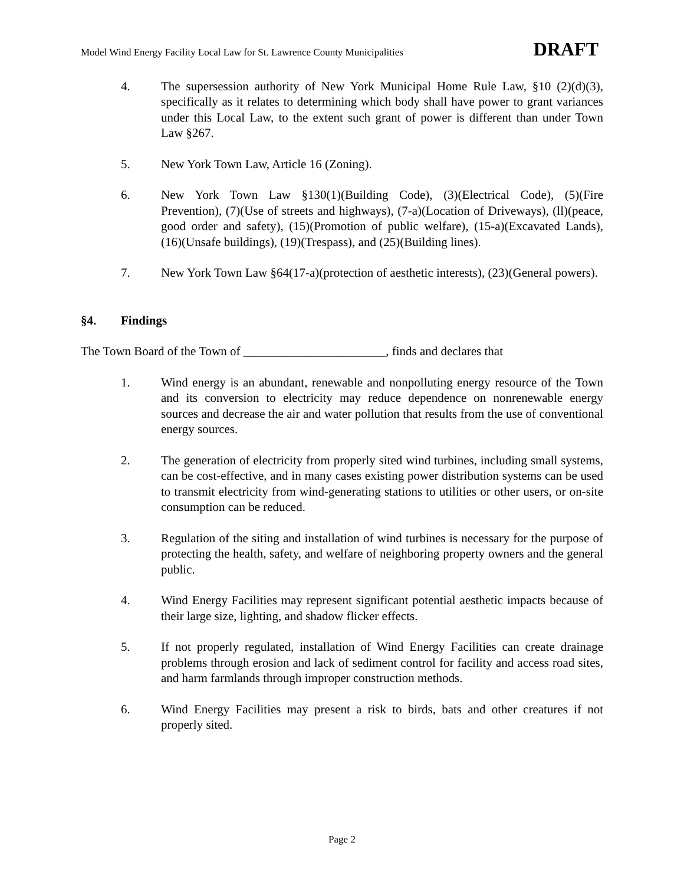Model Wind Energy Facility Local Law for St. Lawrence County Municipalities DRAFT
4. The supersession authority of New York Municipal Home Rule Law, §10 (2)(d)(3), specifically as it relates to determining which body shall have power to grant variances under this Local Law, to the extent such grant of power is different than under Town Law §267.
5. New York Town Law, Article 16 (Zoning).
6. New York Town Law §130(1)(Building Code), (3)(Electrical Code), (5)(Fire Prevention), (7)(Use of streets and highways), (7-a)(Location of Driveways), (ll)(peace, good order and safety), (15)(Promotion of public welfare), (15-a)(Excavated Lands), (16)(Unsafe buildings), (19)(Trespass), and (25)(Building lines).
7. New York Town Law §64(17-a)(protection of aesthetic interests), (23)(General powers).
§4. Findings
The Town Board of the Town of _______________________, finds and declares that
1. Wind energy is an abundant, renewable and nonpolluting energy resource of the Town and its conversion to electricity may reduce dependence on nonrenewable energy sources and decrease the air and water pollution that results from the use of conventional energy sources.
2. The generation of electricity from properly sited wind turbines, including small systems, can be cost-effective, and in many cases existing power distribution systems can be used to transmit electricity from wind-generating stations to utilities or other users, or on-site consumption can be reduced.
3. Regulation of the siting and installation of wind turbines is necessary for the purpose of protecting the health, safety, and welfare of neighboring property owners and the general public.
4. Wind Energy Facilities may represent significant potential aesthetic impacts because of their large size, lighting, and shadow flicker effects.
5. If not properly regulated, installation of Wind Energy Facilities can create drainage problems through erosion and lack of sediment control for facility and access road sites, and harm farmlands through improper construction methods.
6. Wind Energy Facilities may present a risk to birds, bats and other creatures if not properly sited.
Page 2